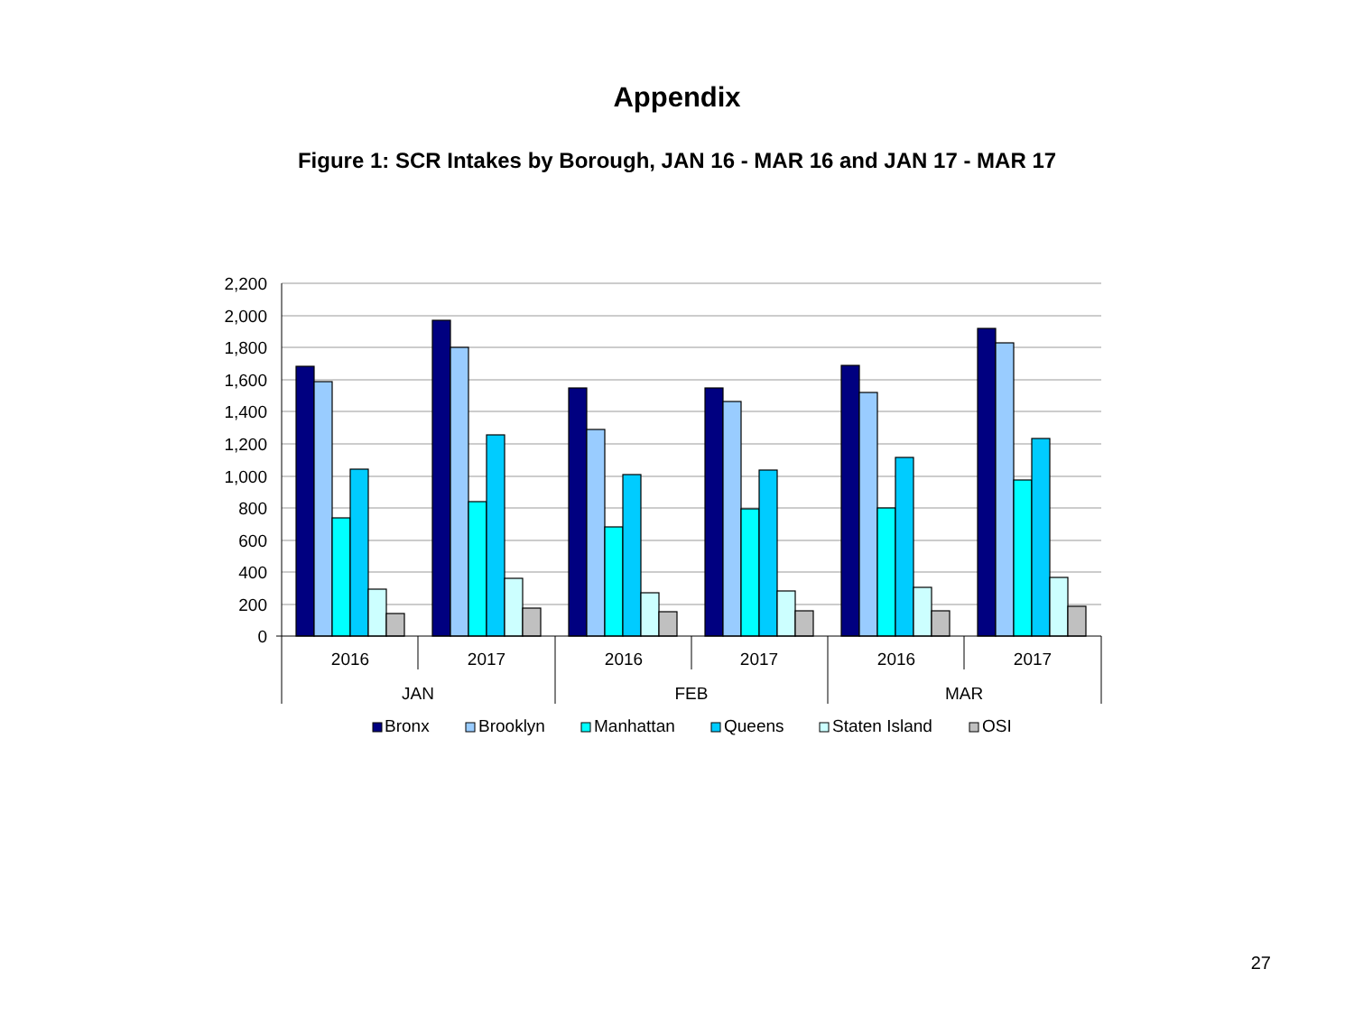Appendix
Figure 1: SCR Intakes by Borough, JAN 16 - MAR 16 and JAN 17 - MAR 17
2,200
2,000
1,800
1,600
1,400
1,200
1,000
800
600
400
200
0
2016
2017
2016
2017
2016
2017
JAN
FEB
MAR
Bronx
Brooklyn
Manhattan
Queens
Staten Island
OSI
27